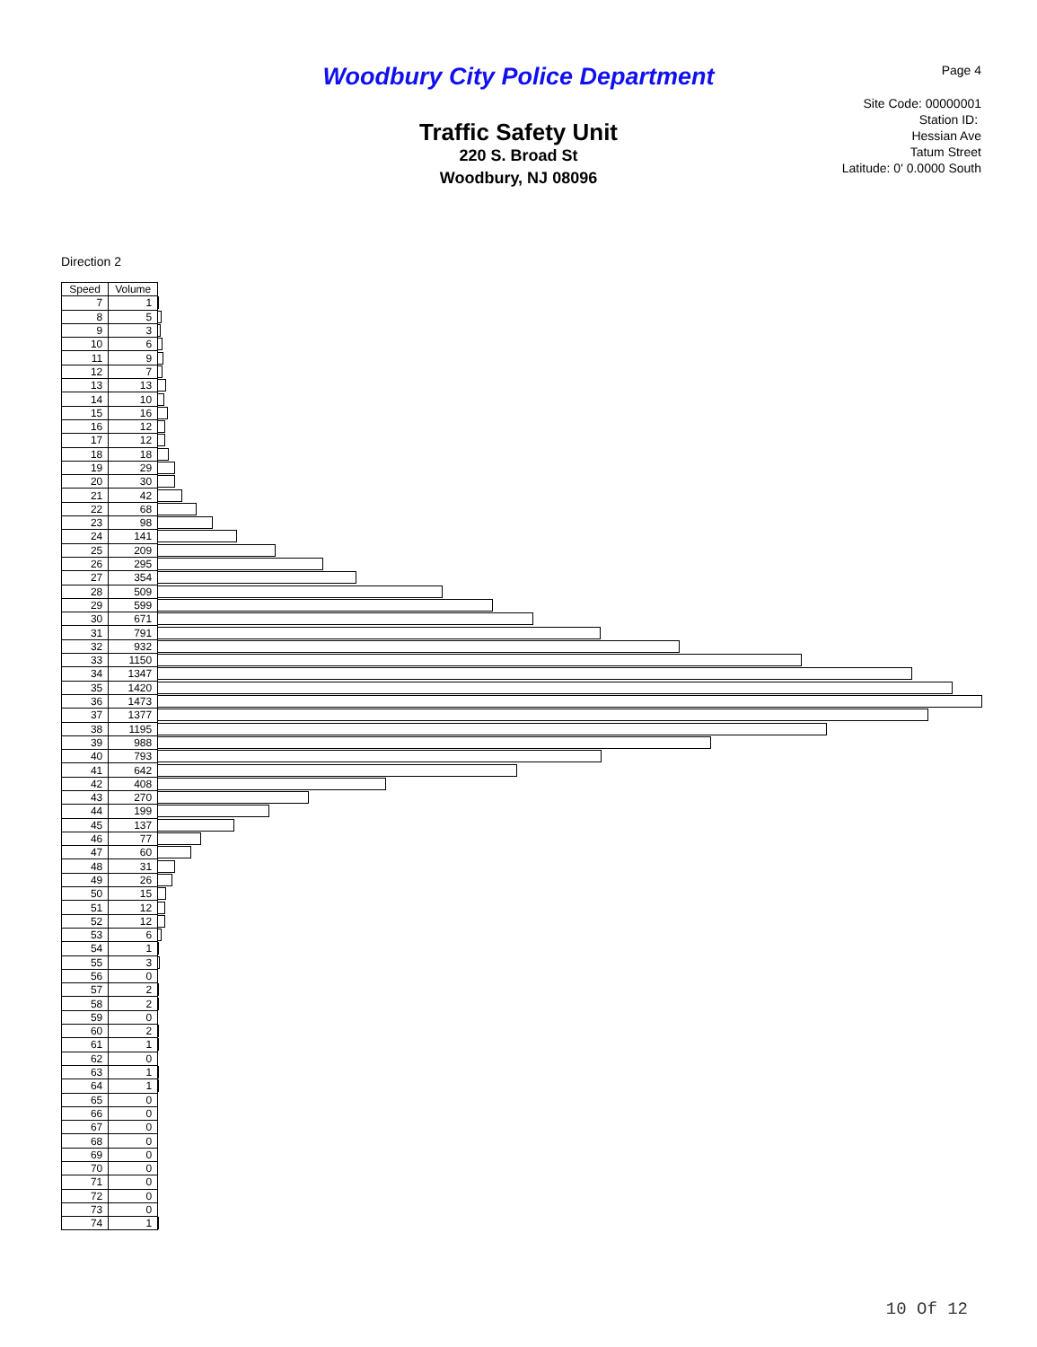Woodbury City Police Department Page 4
Site Code: 00000001
Station ID:
Hessian Ave
Tatum Street
Latitude: 0' 0.0000 South
Traffic Safety Unit
220 S. Broad St
Woodbury, NJ 08096
Direction 2
| Speed | Volume | |
| 7 | 1 | |
| 8 | 5 | |
| 9 | 3 | |
| 10 | 6 | |
| 11 | 9 | |
| 12 | 7 | |
| 13 | 13 | |
| 14 | 10 | |
| 15 | 16 | |
| 16 | 12 | |
| 17 | 12 | |
| 18 | 18 | |
| 19 | 29 | |
| 20 | 30 | |
| 21 | 42 | |
| 22 | 68 | |
| 23 | 98 | |
| 24 | 141 | |
| 25 | 209 | |
| 26 | 295 | |
| 27 | 354 | |
| 28 | 509 | |
| 29 | 599 | |
| 30 | 671 | |
| 31 | 791 | |
| 32 | 932 | |
| 33 | 1150 | |
| 34 | 1347 | |
| 35 | 1420 | |
| 36 | 1473 | |
| 37 | 1377 | |
| 38 | 1195 | |
| 39 | 988 | |
| 40 | 793 | |
| 41 | 642 | |
| 42 | 408 | |
| 43 | 270 | |
| 44 | 199 | |
| 45 | 137 | |
| 46 | 77 | |
| 47 | 60 | |
| 48 | 31 | |
| 49 | 26 | |
| 50 | 15 | |
| 51 | 12 | |
| 52 | 12 | |
| 53 | 6 | |
| 54 | 1 | |
| 55 | 3 | |
| 56 | 0 | |
| 57 | 2 | |
| 58 | 2 | |
| 59 | 0 | |
| 60 | 2 | |
| 61 | 1 | |
| 62 | 0 | |
| 63 | 1 | |
| 64 | 1 | |
| 65 | 0 | |
| 66 | 0 | |
| 67 | 0 | |
| 68 | 0 | |
| 69 | 0 | |
| 70 | 0 | |
| 71 | 0 | |
| 72 | 0 | |
| 73 | 0 | |
| 74 | 1 | |
10 Of 12